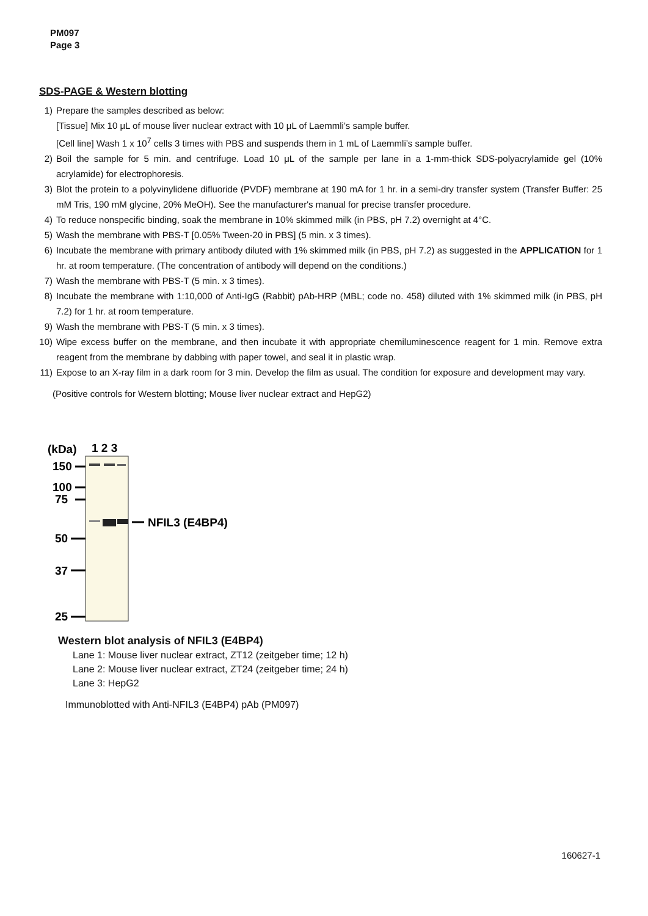PM097
Page 3
SDS-PAGE & Western blotting
1) Prepare the samples described as below:
[Tissue] Mix 10 μL of mouse liver nuclear extract with 10 μL of Laemmli’s sample buffer.
[Cell line] Wash 1 x 10<sup>7</sup> cells 3 times with PBS and suspends them in 1 mL of Laemmli’s sample buffer.
2) Boil the sample for 5 min. and centrifuge. Load 10 μL of the sample per lane in a 1-mm-thick SDS-polyacrylamide gel (10% acrylamide) for electrophoresis.
3) Blot the protein to a polyvinylidene difluoride (PVDF) membrane at 190 mA for 1 hr. in a semi-dry transfer system (Transfer Buffer: 25 mM Tris, 190 mM glycine, 20% MeOH). See the manufacturer's manual for precise transfer procedure.
4) To reduce nonspecific binding, soak the membrane in 10% skimmed milk (in PBS, pH 7.2) overnight at 4°C.
5) Wash the membrane with PBS-T [0.05% Tween-20 in PBS] (5 min. x 3 times).
6) Incubate the membrane with primary antibody diluted with 1% skimmed milk (in PBS, pH 7.2) as suggested in the APPLICATION for 1 hr. at room temperature. (The concentration of antibody will depend on the conditions.)
7) Wash the membrane with PBS-T (5 min. x 3 times).
8) Incubate the membrane with 1:10,000 of Anti-IgG (Rabbit) pAb-HRP (MBL; code no. 458) diluted with 1% skimmed milk (in PBS, pH 7.2) for 1 hr. at room temperature.
9) Wash the membrane with PBS-T (5 min. x 3 times).
10)
Wipe excess buffer on the membrane, and then incubate it with appropriate chemiluminescence reagent for 1 min. Remove extra reagent from the membrane by dabbing with paper towel, and seal it in plastic wrap.
11)
Expose to an X-ray film in a dark room for 3 min. Develop the film as usual. The condition for exposure and development may vary.
(Positive controls for Western blotting; Mouse liver nuclear extract and HepG2)
(kDa)
1 2 3
150
100
75
50
37
25
NFIL3 (E4BP4)
Western blot analysis of NFIL3 (E4BP4)
Lane 1: Mouse liver nuclear extract, ZT12 (zeitgeber time; 12 h)
Lane 2: Mouse liver nuclear extract, ZT24 (zeitgeber time; 24 h)
Lane 3: HepG2
Immunoblotted with Anti-NFIL3 (E4BP4) pAb (PM097)
160627-1